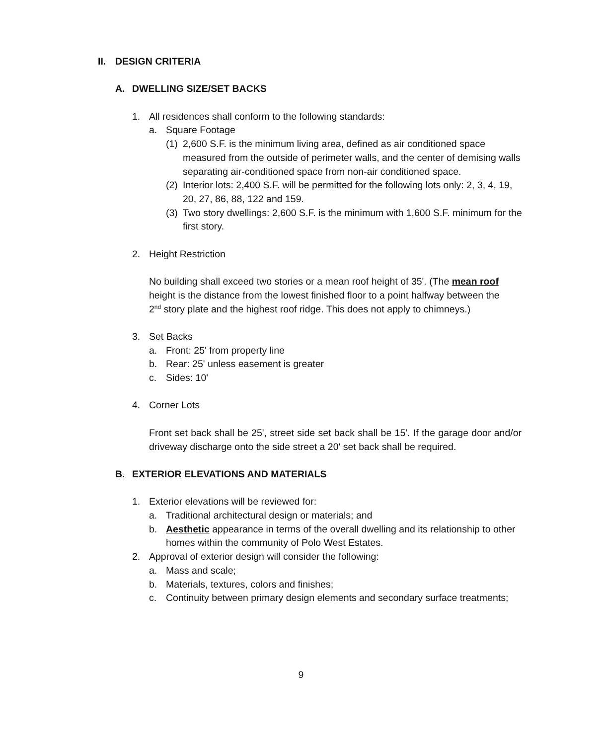II. DESIGN CRITERIA
A. DWELLING SIZE/SET BACKS
1. All residences shall conform to the following standards:
a. Square Footage
(1) 2,600 S.F. is the minimum living area, defined as air conditioned space measured from the outside of perimeter walls, and the center of demising walls separating air-conditioned space from non-air conditioned space.
(2) Interior lots: 2,400 S.F. will be permitted for the following lots only: 2, 3, 4, 19, 20, 27, 86, 88, 122 and 159.
(3) Two story dwellings: 2,600 S.F. is the minimum with 1,600 S.F. minimum for the first story.
2. Height Restriction
No building shall exceed two stories or a mean roof height of 35'. (The mean roof height is the distance from the lowest finished floor to a point halfway between the 2<sup>nd</sup> story plate and the highest roof ridge. This does not apply to chimneys.)
3. Set Backs
a. Front: 25' from property line
b. Rear: 25' unless easement is greater
c. Sides: 10'
4. Corner Lots
Front set back shall be 25', street side set back shall be 15'. If the garage door and/or driveway discharge onto the side street a 20' set back shall be required.
B. EXTERIOR ELEVATIONS AND MATERIALS
1. Exterior elevations will be reviewed for:
a. Traditional architectural design or materials; and
b. Aesthetic appearance in terms of the overall dwelling and its relationship to other homes within the community of Polo West Estates.
2. Approval of exterior design will consider the following:
a. Mass and scale;
b. Materials, textures, colors and finishes;
c. Continuity between primary design elements and secondary surface treatments;
9